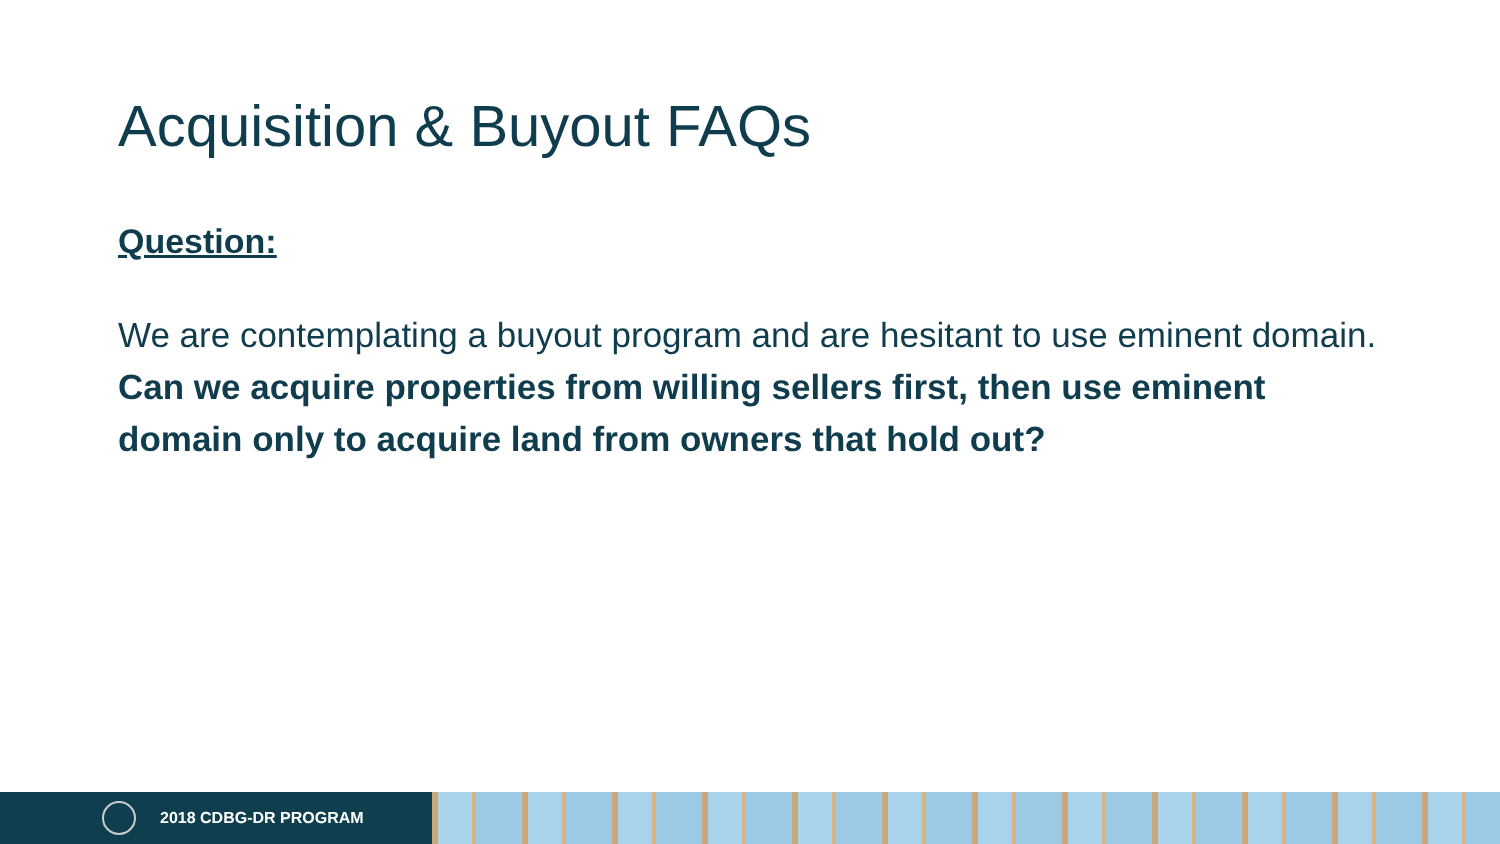Acquisition & Buyout FAQs
Question:
We are contemplating a buyout program and are hesitant to use eminent domain.
Can we acquire properties from willing sellers first, then use eminent domain only to acquire land from owners that hold out?
2018 CDBG-DR PROGRAM